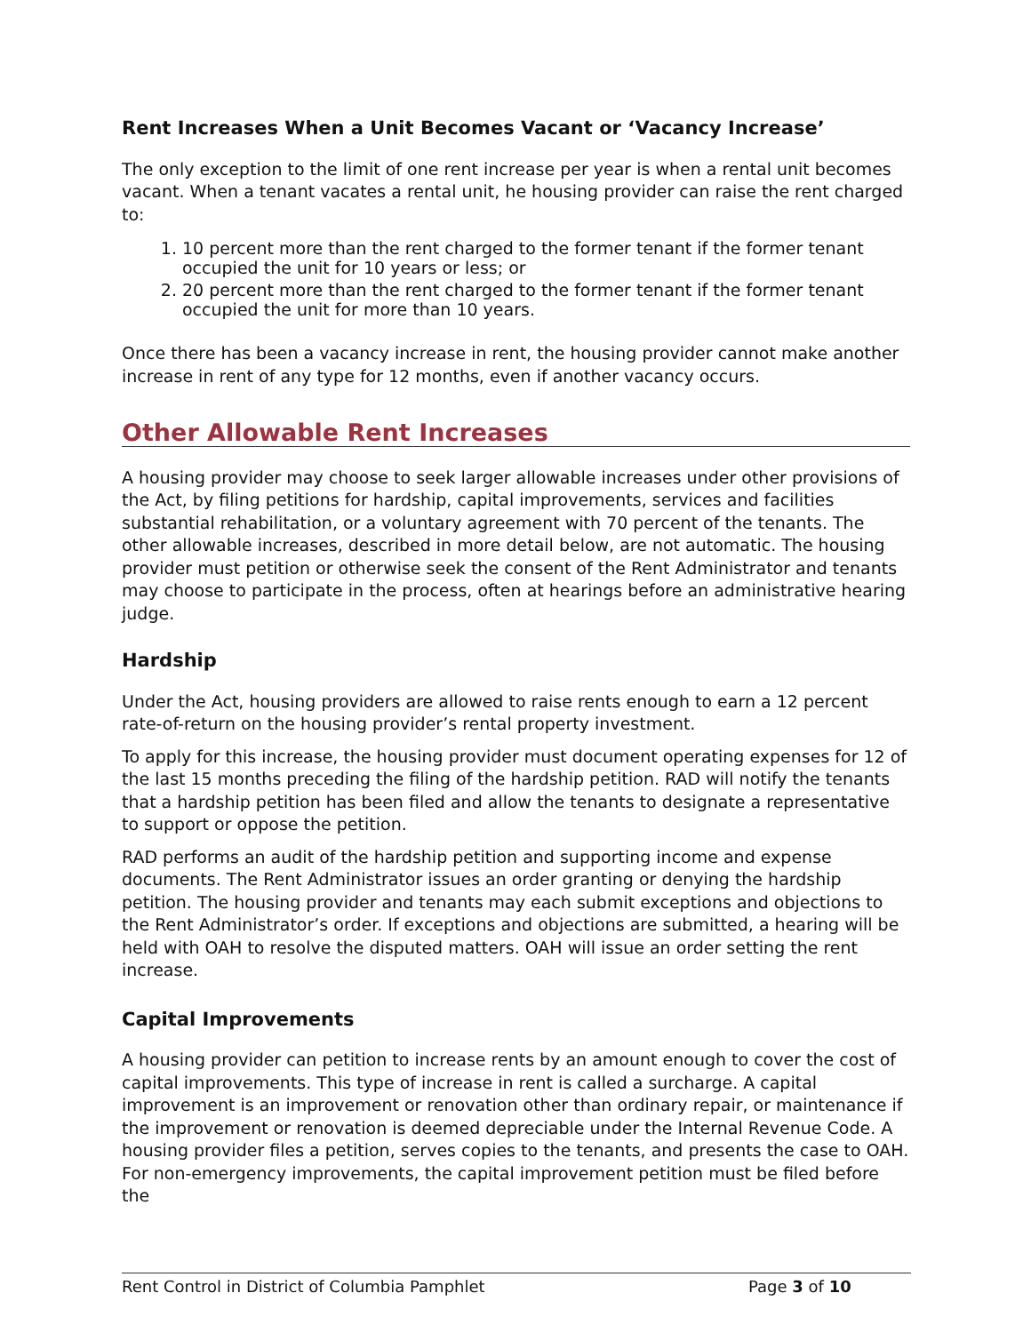Rent Increases When a Unit Becomes Vacant or ‘Vacancy Increase’
The only exception to the limit of one rent increase per year is when a rental unit becomes vacant. When a tenant vacates a rental unit, he housing provider can raise the rent charged to:
1. 10 percent more than the rent charged to the former tenant if the former tenant occupied the unit for 10 years or less; or
2. 20 percent more than the rent charged to the former tenant if the former tenant occupied the unit for more than 10 years.
Once there has been a vacancy increase in rent, the housing provider cannot make another increase in rent of any type for 12 months, even if another vacancy occurs.
Other Allowable Rent Increases
A housing provider may choose to seek larger allowable increases under other provisions of the Act, by filing petitions for hardship, capital improvements, services and facilities substantial rehabilitation, or a voluntary agreement with 70 percent of the tenants. The other allowable increases, described in more detail below, are not automatic. The housing provider must petition or otherwise seek the consent of the Rent Administrator and tenants may choose to participate in the process, often at hearings before an administrative hearing judge.
Hardship
Under the Act, housing providers are allowed to raise rents enough to earn a 12 percent rate-of-return on the housing provider’s rental property investment.
To apply for this increase, the housing provider must document operating expenses for 12 of the last 15 months preceding the filing of the hardship petition. RAD will notify the tenants that a hardship petition has been filed and allow the tenants to designate a representative to support or oppose the petition.
RAD performs an audit of the hardship petition and supporting income and expense documents. The Rent Administrator issues an order granting or denying the hardship petition. The housing provider and tenants may each submit exceptions and objections to the Rent Administrator’s order. If exceptions and objections are submitted, a hearing will be held with OAH to resolve the disputed matters. OAH will issue an order setting the rent increase.
Capital Improvements
A housing provider can petition to increase rents by an amount enough to cover the cost of capital improvements. This type of increase in rent is called a surcharge. A capital improvement is an improvement or renovation other than ordinary repair, or maintenance if the improvement or renovation is deemed depreciable under the Internal Revenue Code. A housing provider files a petition, serves copies to the tenants, and presents the case to OAH. For non-emergency improvements, the capital improvement petition must be filed before the
Rent Control in District of Columbia Pamphlet Page 3 of 10